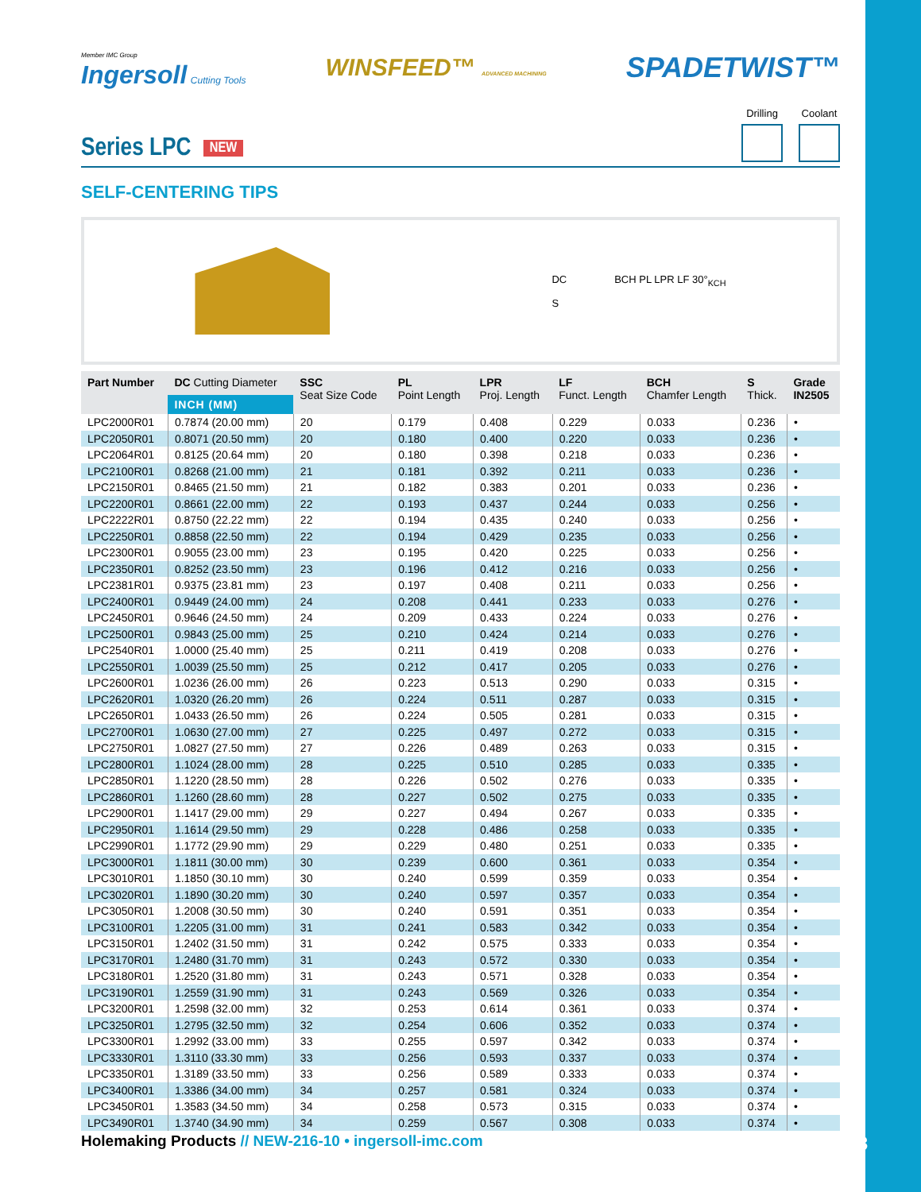Member IMC Group
Ingersoll Cutting Tools
WINSFEED™ ADVANCED MACHINING
SPADETWIST™
Series LPC NEW
Drilling Coolant
SELF-CENTERING TIPS
DC
S
BCH PL LPR LF 30°<sub>KCH</sub>
| Part Number | DC Cutting Diameter INCH (MM) | SSC Seat Size Code | PL Point Length | LPR Proj. Length | LF Funct. Length | BCH Chamfer Length | S Thick. | Grade IN2505 |
| --- | --- | --- | --- | --- | --- | --- | --- | --- |
| LPC2000R01 | 0.7874 (20.00 mm) | 20 | 0.179 | 0.408 | 0.229 | 0.033 | 0.236 | • |
| LPC2050R01 | 0.8071 (20.50 mm) | 20 | 0.180 | 0.400 | 0.220 | 0.033 | 0.236 | • |
| LPC2064R01 | 0.8125 (20.64 mm) | 20 | 0.180 | 0.398 | 0.218 | 0.033 | 0.236 | • |
| LPC2100R01 | 0.8268 (21.00 mm) | 21 | 0.181 | 0.392 | 0.211 | 0.033 | 0.236 | • |
| LPC2150R01 | 0.8465 (21.50 mm) | 21 | 0.182 | 0.383 | 0.201 | 0.033 | 0.236 | • |
| LPC2200R01 | 0.8661 (22.00 mm) | 22 | 0.193 | 0.437 | 0.244 | 0.033 | 0.256 | • |
| LPC2222R01 | 0.8750 (22.22 mm) | 22 | 0.194 | 0.435 | 0.240 | 0.033 | 0.256 | • |
| LPC2250R01 | 0.8858 (22.50 mm) | 22 | 0.194 | 0.429 | 0.235 | 0.033 | 0.256 | • |
| LPC2300R01 | 0.9055 (23.00 mm) | 23 | 0.195 | 0.420 | 0.225 | 0.033 | 0.256 | • |
| LPC2350R01 | 0.8252 (23.50 mm) | 23 | 0.196 | 0.412 | 0.216 | 0.033 | 0.256 | • |
| LPC2381R01 | 0.9375 (23.81 mm) | 23 | 0.197 | 0.408 | 0.211 | 0.033 | 0.256 | • |
| LPC2400R01 | 0.9449 (24.00 mm) | 24 | 0.208 | 0.441 | 0.233 | 0.033 | 0.276 | • |
| LPC2450R01 | 0.9646 (24.50 mm) | 24 | 0.209 | 0.433 | 0.224 | 0.033 | 0.276 | • |
| LPC2500R01 | 0.9843 (25.00 mm) | 25 | 0.210 | 0.424 | 0.214 | 0.033 | 0.276 | • |
| LPC2540R01 | 1.0000 (25.40 mm) | 25 | 0.211 | 0.419 | 0.208 | 0.033 | 0.276 | • |
| LPC2550R01 | 1.0039 (25.50 mm) | 25 | 0.212 | 0.417 | 0.205 | 0.033 | 0.276 | • |
| LPC2600R01 | 1.0236 (26.00 mm) | 26 | 0.223 | 0.513 | 0.290 | 0.033 | 0.315 | • |
| LPC2620R01 | 1.0320 (26.20 mm) | 26 | 0.224 | 0.511 | 0.287 | 0.033 | 0.315 | • |
| LPC2650R01 | 1.0433 (26.50 mm) | 26 | 0.224 | 0.505 | 0.281 | 0.033 | 0.315 | • |
| LPC2700R01 | 1.0630 (27.00 mm) | 27 | 0.225 | 0.497 | 0.272 | 0.033 | 0.315 | • |
| LPC2750R01 | 1.0827 (27.50 mm) | 27 | 0.226 | 0.489 | 0.263 | 0.033 | 0.315 | • |
| LPC2800R01 | 1.1024 (28.00 mm) | 28 | 0.225 | 0.510 | 0.285 | 0.033 | 0.335 | • |
| LPC2850R01 | 1.1220 (28.50 mm) | 28 | 0.226 | 0.502 | 0.276 | 0.033 | 0.335 | • |
| LPC2860R01 | 1.1260 (28.60 mm) | 28 | 0.227 | 0.502 | 0.275 | 0.033 | 0.335 | • |
| LPC2900R01 | 1.1417 (29.00 mm) | 29 | 0.227 | 0.494 | 0.267 | 0.033 | 0.335 | • |
| LPC2950R01 | 1.1614 (29.50 mm) | 29 | 0.228 | 0.486 | 0.258 | 0.033 | 0.335 | • |
| LPC2990R01 | 1.1772 (29.90 mm) | 29 | 0.229 | 0.480 | 0.251 | 0.033 | 0.335 | • |
| LPC3000R01 | 1.1811 (30.00 mm) | 30 | 0.239 | 0.600 | 0.361 | 0.033 | 0.354 | • |
| LPC3010R01 | 1.1850 (30.10 mm) | 30 | 0.240 | 0.599 | 0.359 | 0.033 | 0.354 | • |
| LPC3020R01 | 1.1890 (30.20 mm) | 30 | 0.240 | 0.597 | 0.357 | 0.033 | 0.354 | • |
| LPC3050R01 | 1.2008 (30.50 mm) | 30 | 0.240 | 0.591 | 0.351 | 0.033 | 0.354 | • |
| LPC3100R01 | 1.2205 (31.00 mm) | 31 | 0.241 | 0.583 | 0.342 | 0.033 | 0.354 | • |
| LPC3150R01 | 1.2402 (31.50 mm) | 31 | 0.242 | 0.575 | 0.333 | 0.033 | 0.354 | • |
| LPC3170R01 | 1.2480 (31.70 mm) | 31 | 0.243 | 0.572 | 0.330 | 0.033 | 0.354 | • |
| LPC3180R01 | 1.2520 (31.80 mm) | 31 | 0.243 | 0.571 | 0.328 | 0.033 | 0.354 | • |
| LPC3190R01 | 1.2559 (31.90 mm) | 31 | 0.243 | 0.569 | 0.326 | 0.033 | 0.354 | • |
| LPC3200R01 | 1.2598 (32.00 mm) | 32 | 0.253 | 0.614 | 0.361 | 0.033 | 0.374 | • |
| LPC3250R01 | 1.2795 (32.50 mm) | 32 | 0.254 | 0.606 | 0.352 | 0.033 | 0.374 | • |
| LPC3300R01 | 1.2992 (33.00 mm) | 33 | 0.255 | 0.597 | 0.342 | 0.033 | 0.374 | • |
| LPC3330R01 | 1.3110 (33.30 mm) | 33 | 0.256 | 0.593 | 0.337 | 0.033 | 0.374 | • |
| LPC3350R01 | 1.3189 (33.50 mm) | 33 | 0.256 | 0.589 | 0.333 | 0.033 | 0.374 | • |
| LPC3400R01 | 1.3386 (34.00 mm) | 34 | 0.257 | 0.581 | 0.324 | 0.033 | 0.374 | • |
| LPC3450R01 | 1.3583 (34.50 mm) | 34 | 0.258 | 0.573 | 0.315 | 0.033 | 0.374 | • |
| LPC3490R01 | 1.3740 (34.90 mm) | 34 | 0.259 | 0.567 | 0.308 | 0.033 | 0.374 | • |
Holemaking Products // NEW-216-10 • ingersoll-imc.com
15/18